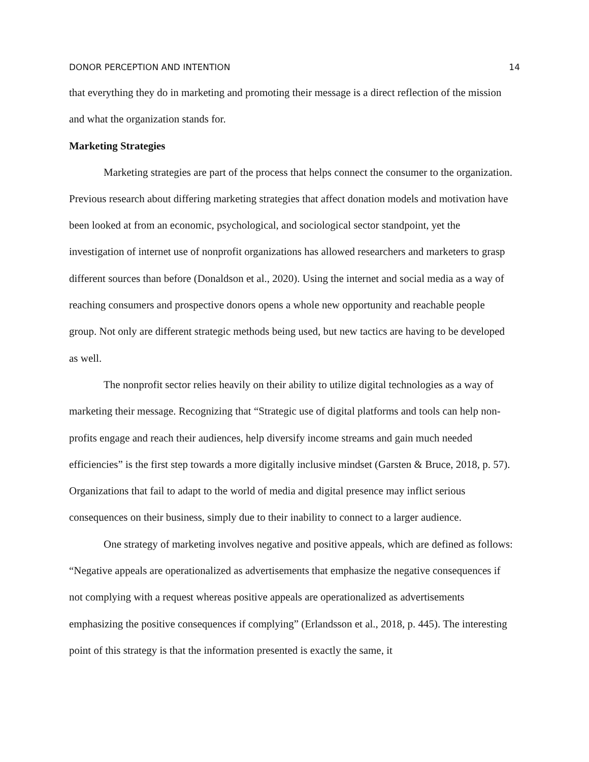DONOR PERCEPTION AND INTENTION 14
that everything they do in marketing and promoting their message is a direct reflection of the mission and what the organization stands for.
Marketing Strategies
Marketing strategies are part of the process that helps connect the consumer to the organization. Previous research about differing marketing strategies that affect donation models and motivation have been looked at from an economic, psychological, and sociological sector standpoint, yet the investigation of internet use of nonprofit organizations has allowed researchers and marketers to grasp different sources than before (Donaldson et al., 2020). Using the internet and social media as a way of reaching consumers and prospective donors opens a whole new opportunity and reachable people group. Not only are different strategic methods being used, but new tactics are having to be developed as well.
The nonprofit sector relies heavily on their ability to utilize digital technologies as a way of marketing their message. Recognizing that “Strategic use of digital platforms and tools can help non-profits engage and reach their audiences, help diversify income streams and gain much needed efficiencies” is the first step towards a more digitally inclusive mindset (Garsten & Bruce, 2018, p. 57). Organizations that fail to adapt to the world of media and digital presence may inflict serious consequences on their business, simply due to their inability to connect to a larger audience.
One strategy of marketing involves negative and positive appeals, which are defined as follows: “Negative appeals are operationalized as advertisements that emphasize the negative consequences if not complying with a request whereas positive appeals are operationalized as advertisements emphasizing the positive consequences if complying” (Erlandsson et al., 2018, p. 445). The interesting point of this strategy is that the information presented is exactly the same, it